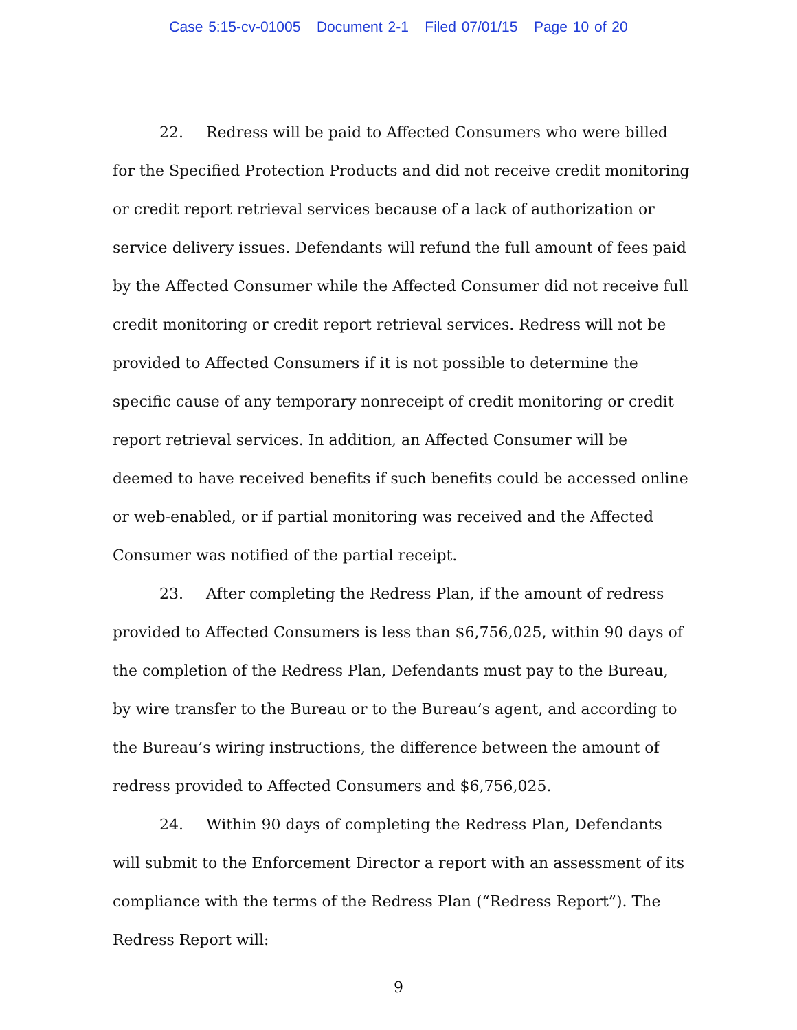Case 5:15-cv-01005 Document 2-1 Filed 07/01/15 Page 10 of 20
22. Redress will be paid to Affected Consumers who were billed for the Specified Protection Products and did not receive credit monitoring or credit report retrieval services because of a lack of authorization or service delivery issues. Defendants will refund the full amount of fees paid by the Affected Consumer while the Affected Consumer did not receive full credit monitoring or credit report retrieval services. Redress will not be provided to Affected Consumers if it is not possible to determine the specific cause of any temporary nonreceipt of credit monitoring or credit report retrieval services. In addition, an Affected Consumer will be deemed to have received benefits if such benefits could be accessed online or web-enabled, or if partial monitoring was received and the Affected Consumer was notified of the partial receipt.
23. After completing the Redress Plan, if the amount of redress provided to Affected Consumers is less than $6,756,025, within 90 days of the completion of the Redress Plan, Defendants must pay to the Bureau, by wire transfer to the Bureau or to the Bureau’s agent, and according to the Bureau’s wiring instructions, the difference between the amount of redress provided to Affected Consumers and $6,756,025.
24. Within 90 days of completing the Redress Plan, Defendants will submit to the Enforcement Director a report with an assessment of its compliance with the terms of the Redress Plan (“Redress Report”). The Redress Report will:
9